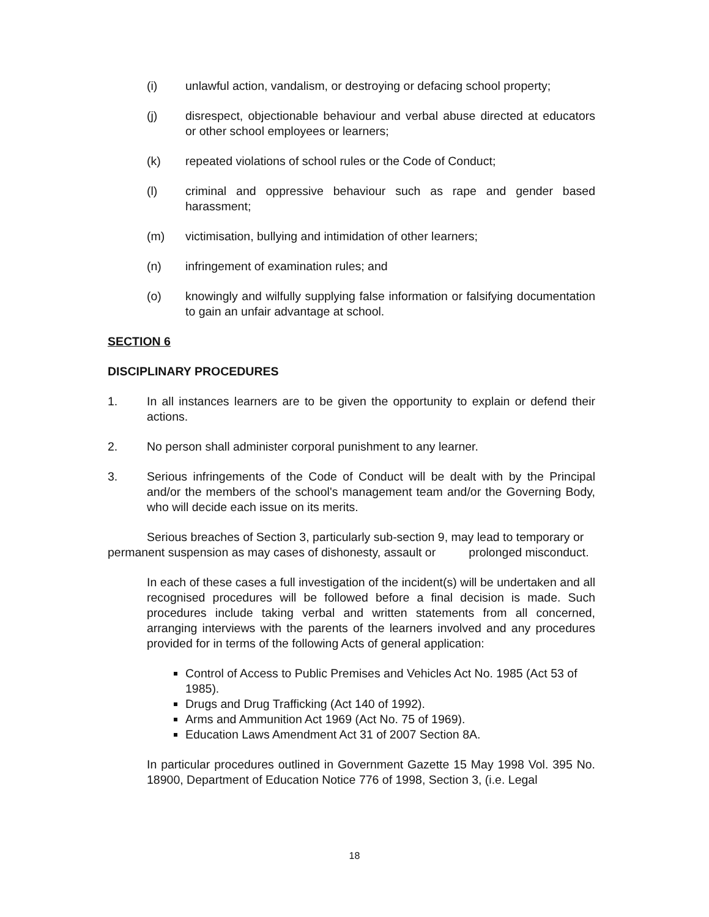(i) unlawful action, vandalism, or destroying or defacing school property;
(j) disrespect, objectionable behaviour and verbal abuse directed at educators or other school employees or learners;
(k) repeated violations of school rules or the Code of Conduct;
(l) criminal and oppressive behaviour such as rape and gender based harassment;
(m) victimisation, bullying and intimidation of other learners;
(n) infringement of examination rules; and
(o) knowingly and wilfully supplying false information or falsifying documentation to gain an unfair advantage at school.
SECTION 6
DISCIPLINARY PROCEDURES
1. In all instances learners are to be given the opportunity to explain or defend their actions.
2. No person shall administer corporal punishment to any learner.
3. Serious infringements of the Code of Conduct will be dealt with by the Principal and/or the members of the school's management team and/or the Governing Body, who will decide each issue on its merits.
Serious breaches of Section 3, particularly sub-section 9, may lead to temporary or permanent suspension as may cases of dishonesty, assault or prolonged misconduct.
In each of these cases a full investigation of the incident(s) will be undertaken and all recognised procedures will be followed before a final decision is made. Such procedures include taking verbal and written statements from all concerned, arranging interviews with the parents of the learners involved and any procedures provided for in terms of the following Acts of general application:
Control of Access to Public Premises and Vehicles Act No. 1985 (Act 53 of 1985).
Drugs and Drug Trafficking (Act 140 of 1992).
Arms and Ammunition Act 1969 (Act No. 75 of 1969).
Education Laws Amendment Act 31 of 2007 Section 8A.
In particular procedures outlined in Government Gazette 15 May 1998 Vol. 395 No. 18900, Department of Education Notice 776 of 1998, Section 3, (i.e. Legal
18